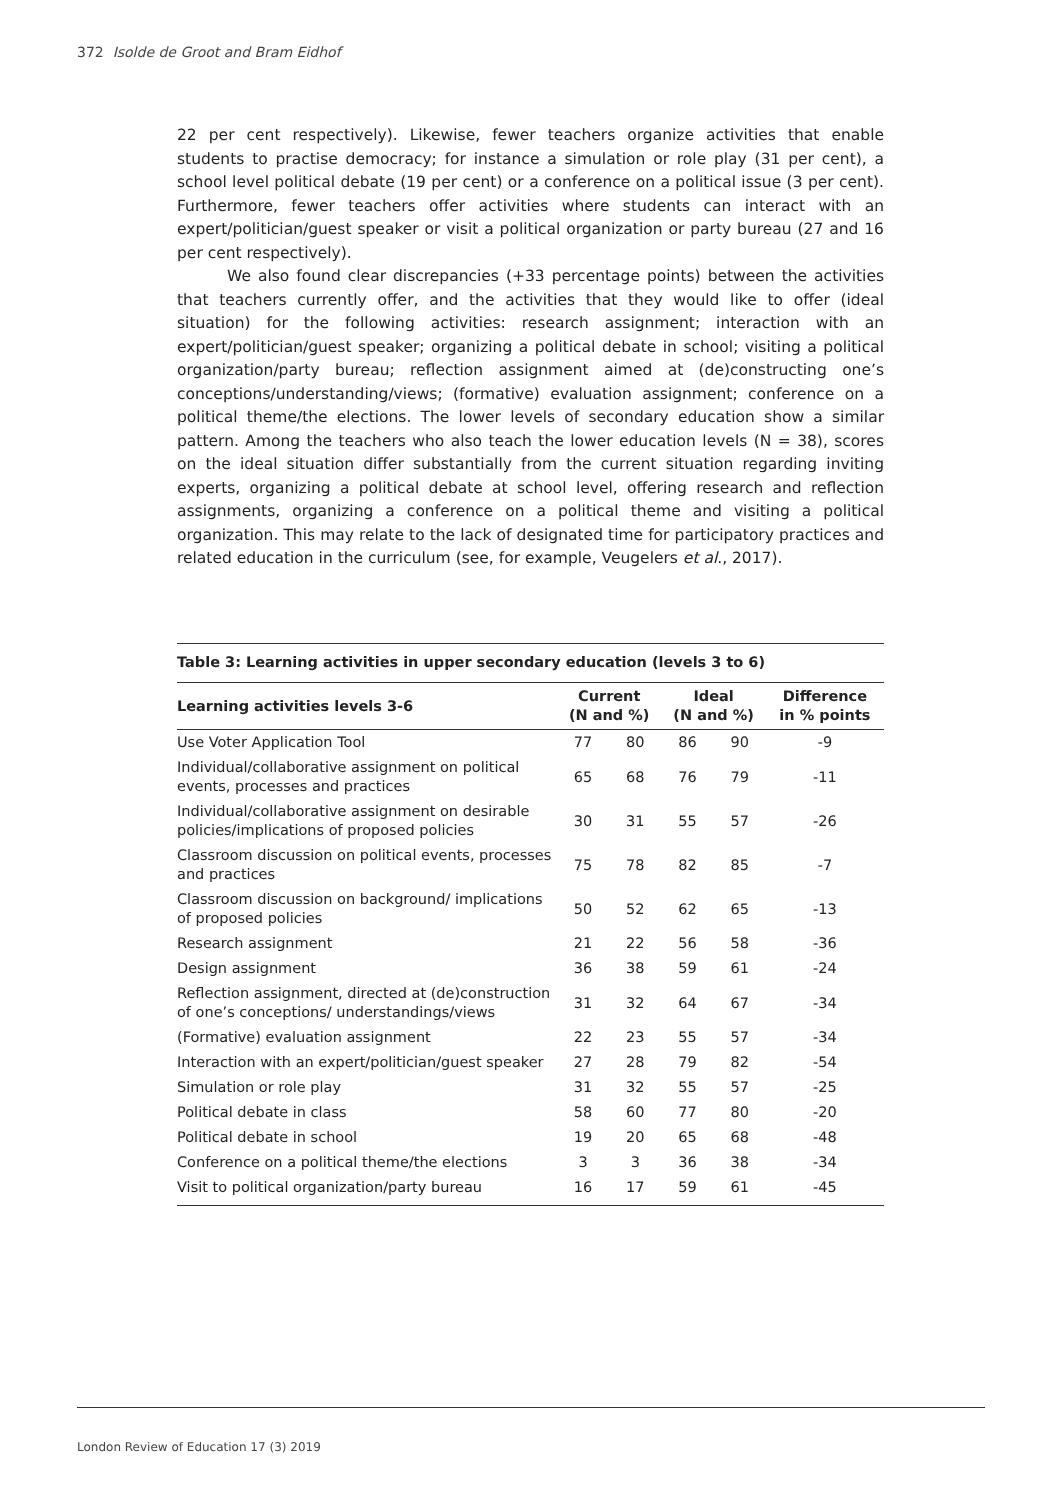372 Isolde de Groot and Bram Eidhof
22 per cent respectively). Likewise, fewer teachers organize activities that enable students to practise democracy; for instance a simulation or role play (31 per cent), a school level political debate (19 per cent) or a conference on a political issue (3 per cent). Furthermore, fewer teachers offer activities where students can interact with an expert/politician/guest speaker or visit a political organization or party bureau (27 and 16 per cent respectively).
We also found clear discrepancies (+33 percentage points) between the activities that teachers currently offer, and the activities that they would like to offer (ideal situation) for the following activities: research assignment; interaction with an expert/politician/guest speaker; organizing a political debate in school; visiting a political organization/party bureau; reflection assignment aimed at (de)constructing one’s conceptions/understanding/views; (formative) evaluation assignment; conference on a political theme/the elections. The lower levels of secondary education show a similar pattern. Among the teachers who also teach the lower education levels (N = 38), scores on the ideal situation differ substantially from the current situation regarding inviting experts, organizing a political debate at school level, offering research and reflection assignments, organizing a conference on a political theme and visiting a political organization. This may relate to the lack of designated time for participatory practices and related education in the curriculum (see, for example, Veugelers et al., 2017).
Table 3: Learning activities in upper secondary education (levels 3 to 6)
| Learning activities levels 3-6 | Current (N and %) | | Ideal (N and %) | | Difference in % points |
| --- | --- | --- | --- | --- | --- |
| Use Voter Application Tool | 77 | 80 | 86 | 90 | -9 |
| Individual/collaborative assignment on political events, processes and practices | 65 | 68 | 76 | 79 | -11 |
| Individual/collaborative assignment on desirable policies/implications of proposed policies | 30 | 31 | 55 | 57 | -26 |
| Classroom discussion on political events, processes and practices | 75 | 78 | 82 | 85 | -7 |
| Classroom discussion on background/ implications of proposed policies | 50 | 52 | 62 | 65 | -13 |
| Research assignment | 21 | 22 | 56 | 58 | -36 |
| Design assignment | 36 | 38 | 59 | 61 | -24 |
| Reflection assignment, directed at (de)construction of one’s conceptions/ understandings/views | 31 | 32 | 64 | 67 | -34 |
| (Formative) evaluation assignment | 22 | 23 | 55 | 57 | -34 |
| Interaction with an expert/politician/guest speaker | 27 | 28 | 79 | 82 | -54 |
| Simulation or role play | 31 | 32 | 55 | 57 | -25 |
| Political debate in class | 58 | 60 | 77 | 80 | -20 |
| Political debate in school | 19 | 20 | 65 | 68 | -48 |
| Conference on a political theme/the elections | 3 | 3 | 36 | 38 | -34 |
| Visit to political organization/party bureau | 16 | 17 | 59 | 61 | -45 |
London Review of Education 17 (3) 2019